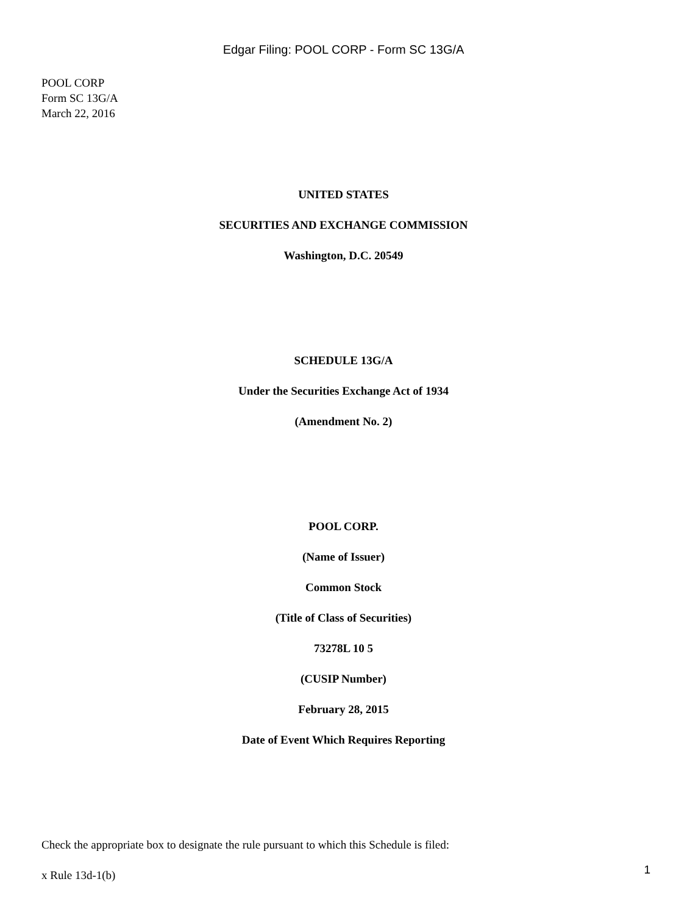Edgar Filing: POOL CORP - Form SC 13G/A
POOL CORP
Form SC 13G/A
March 22, 2016
UNITED STATES
SECURITIES AND EXCHANGE COMMISSION
Washington, D.C. 20549
SCHEDULE 13G/A
Under the Securities Exchange Act of 1934
(Amendment No. 2)
POOL CORP.
(Name of Issuer)
Common Stock
(Title of Class of Securities)
73278L 10 5
(CUSIP Number)
February 28, 2015
Date of Event Which Requires Reporting
Check the appropriate box to designate the rule pursuant to which this Schedule is filed:
x Rule 13d-1(b)
1